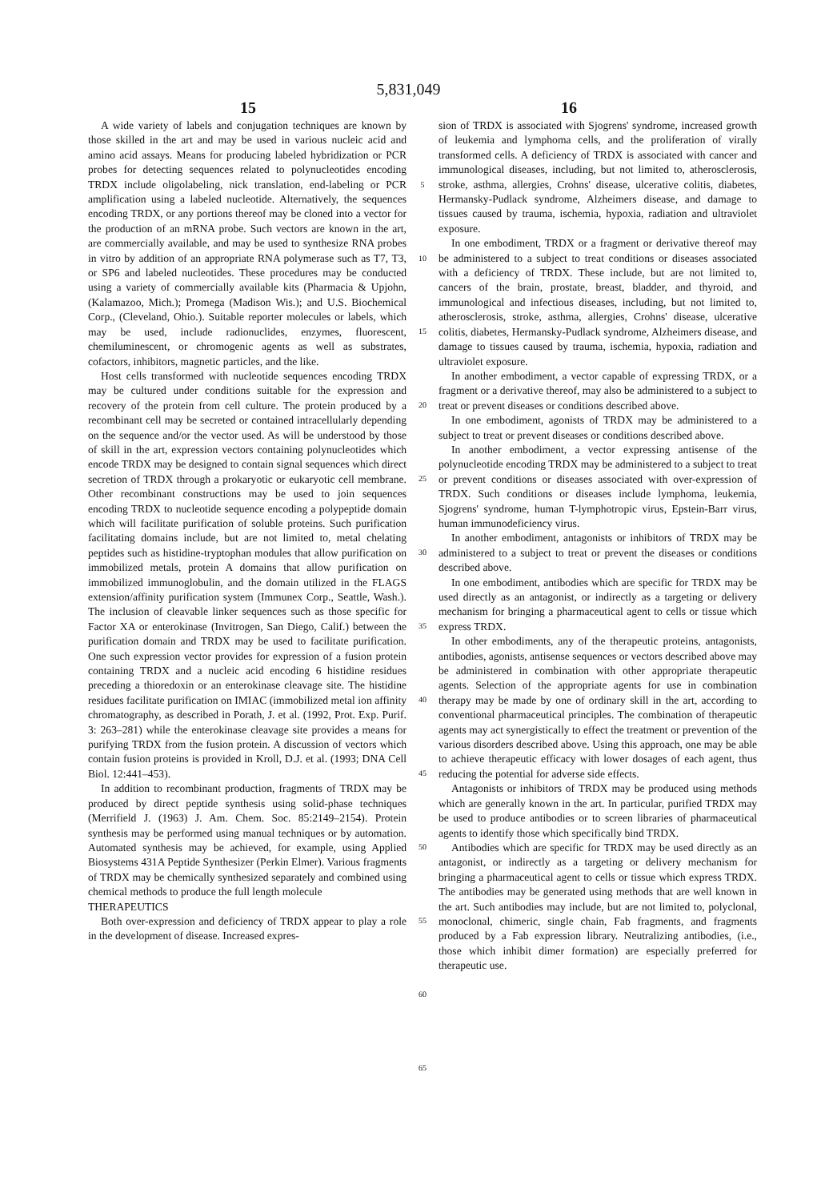5,831,049
15 16
A wide variety of labels and conjugation techniques are known by those skilled in the art and may be used in various nucleic acid and amino acid assays. Means for producing labeled hybridization or PCR probes for detecting sequences related to polynucleotides encoding TRDX include oligolabeling, nick translation, end-labeling or PCR amplification using a labeled nucleotide. Alternatively, the sequences encoding TRDX, or any portions thereof may be cloned into a vector for the production of an mRNA probe. Such vectors are known in the art, are commercially available, and may be used to synthesize RNA probes in vitro by addition of an appropriate RNA polymerase such as T7, T3, or SP6 and labeled nucleotides. These procedures may be conducted using a variety of commercially available kits (Pharmacia & Upjohn, (Kalamazoo, Mich.); Promega (Madison Wis.); and U.S. Biochemical Corp., (Cleveland, Ohio.). Suitable reporter molecules or labels, which may be used, include radionuclides, enzymes, fluorescent, chemiluminescent, or chromogenic agents as well as substrates, cofactors, inhibitors, magnetic particles, and the like.
Host cells transformed with nucleotide sequences encoding TRDX may be cultured under conditions suitable for the expression and recovery of the protein from cell culture. The protein produced by a recombinant cell may be secreted or contained intracellularly depending on the sequence and/or the vector used. As will be understood by those of skill in the art, expression vectors containing polynucleotides which encode TRDX may be designed to contain signal sequences which direct secretion of TRDX through a prokaryotic or eukaryotic cell membrane. Other recombinant constructions may be used to join sequences encoding TRDX to nucleotide sequence encoding a polypeptide domain which will facilitate purification of soluble proteins. Such purification facilitating domains include, but are not limited to, metal chelating peptides such as histidine-tryptophan modules that allow purification on immobilized metals, protein A domains that allow purification on immobilized immunoglobulin, and the domain utilized in the FLAGS extension/affinity purification system (Immunex Corp., Seattle, Wash.). The inclusion of cleavable linker sequences such as those specific for Factor XA or enterokinase (Invitrogen, San Diego, Calif.) between the purification domain and TRDX may be used to facilitate purification. One such expression vector provides for expression of a fusion protein containing TRDX and a nucleic acid encoding 6 histidine residues preceding a thioredoxin or an enterokinase cleavage site. The histidine residues facilitate purification on IMIAC (immobilized metal ion affinity chromatography, as described in Porath, J. et al. (1992, Prot. Exp. Purif. 3: 263–281) while the enterokinase cleavage site provides a means for purifying TRDX from the fusion protein. A discussion of vectors which contain fusion proteins is provided in Kroll, D.J. et al. (1993; DNA Cell Biol. 12:441–453).
In addition to recombinant production, fragments of TRDX may be produced by direct peptide synthesis using solid-phase techniques (Merrifield J. (1963) J. Am. Chem. Soc. 85:2149–2154). Protein synthesis may be performed using manual techniques or by automation. Automated synthesis may be achieved, for example, using Applied Biosystems 431A Peptide Synthesizer (Perkin Elmer). Various fragments of TRDX may be chemically synthesized separately and combined using chemical methods to produce the full length molecule
THERAPEUTICS
Both over-expression and deficiency of TRDX appear to play a role in the development of disease. Increased expres-
5
10
15
20
25
30
35
40
45
50
55
60
65
sion of TRDX is associated with Sjogrens' syndrome, increased growth of leukemia and lymphoma cells, and the proliferation of virally transformed cells. A deficiency of TRDX is associated with cancer and immunological diseases, including, but not limited to, atherosclerosis, stroke, asthma, allergies, Crohns' disease, ulcerative colitis, diabetes, Hermansky-Pudlack syndrome, Alzheimers disease, and damage to tissues caused by trauma, ischemia, hypoxia, radiation and ultraviolet exposure.
In one embodiment, TRDX or a fragment or derivative thereof may be administered to a subject to treat conditions or diseases associated with a deficiency of TRDX. These include, but are not limited to, cancers of the brain, prostate, breast, bladder, and thyroid, and immunological and infectious diseases, including, but not limited to, atherosclerosis, stroke, asthma, allergies, Crohns' disease, ulcerative colitis, diabetes, Hermansky-Pudlack syndrome, Alzheimers disease, and damage to tissues caused by trauma, ischemia, hypoxia, radiation and ultraviolet exposure.
In another embodiment, a vector capable of expressing TRDX, or a fragment or a derivative thereof, may also be administered to a subject to treat or prevent diseases or conditions described above.
In one embodiment, agonists of TRDX may be administered to a subject to treat or prevent diseases or conditions described above.
In another embodiment, a vector expressing antisense of the polynucleotide encoding TRDX may be administered to a subject to treat or prevent conditions or diseases associated with over-expression of TRDX. Such conditions or diseases include lymphoma, leukemia, Sjogrens' syndrome, human T-lymphotropic virus, Epstein-Barr virus, human immunodeficiency virus.
In another embodiment, antagonists or inhibitors of TRDX may be administered to a subject to treat or prevent the diseases or conditions described above.
In one embodiment, antibodies which are specific for TRDX may be used directly as an antagonist, or indirectly as a targeting or delivery mechanism for bringing a pharmaceutical agent to cells or tissue which express TRDX.
In other embodiments, any of the therapeutic proteins, antagonists, antibodies, agonists, antisense sequences or vectors described above may be administered in combination with other appropriate therapeutic agents. Selection of the appropriate agents for use in combination therapy may be made by one of ordinary skill in the art, according to conventional pharmaceutical principles. The combination of therapeutic agents may act synergistically to effect the treatment or prevention of the various disorders described above. Using this approach, one may be able to achieve therapeutic efficacy with lower dosages of each agent, thus reducing the potential for adverse side effects.
Antagonists or inhibitors of TRDX may be produced using methods which are generally known in the art. In particular, purified TRDX may be used to produce antibodies or to screen libraries of pharmaceutical agents to identify those which specifically bind TRDX.
Antibodies which are specific for TRDX may be used directly as an antagonist, or indirectly as a targeting or delivery mechanism for bringing a pharmaceutical agent to cells or tissue which express TRDX. The antibodies may be generated using methods that are well known in the art. Such antibodies may include, but are not limited to, polyclonal, monoclonal, chimeric, single chain, Fab fragments, and fragments produced by a Fab expression library. Neutralizing antibodies, (i.e., those which inhibit dimer formation) are especially preferred for therapeutic use.